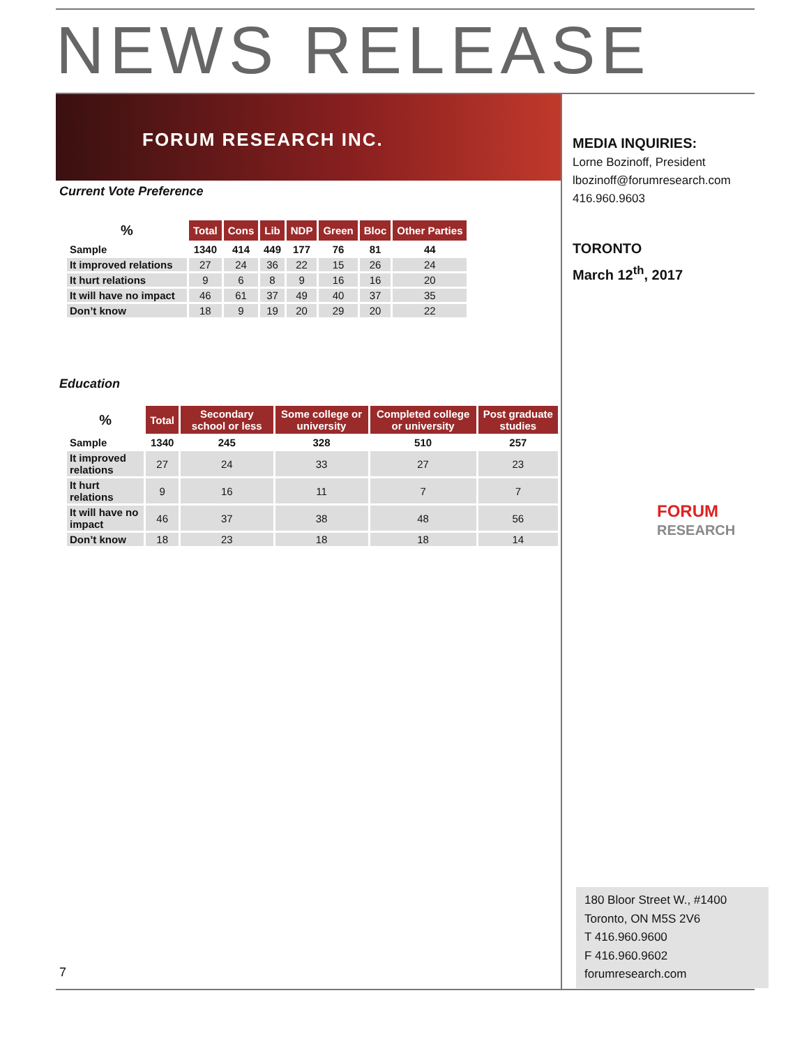NEWS RELEASE
FORUM RESEARCH INC.
Current Vote Preference
| % | Total | Cons | Lib | NDP | Green | Bloc | Other Parties |
| --- | --- | --- | --- | --- | --- | --- | --- |
| Sample | 1340 | 414 | 449 | 177 | 76 | 81 | 44 |
| It improved relations | 27 | 24 | 36 | 22 | 15 | 26 | 24 |
| It hurt relations | 9 | 6 | 8 | 9 | 16 | 16 | 20 |
| It will have no impact | 46 | 61 | 37 | 49 | 40 | 37 | 35 |
| Don’t know | 18 | 9 | 19 | 20 | 29 | 20 | 22 |
Education
| % | Total | Secondary school or less | Some college or university | Completed college or university | Post graduate studies |
| --- | --- | --- | --- | --- | --- |
| Sample | 1340 | 245 | 328 | 510 | 257 |
| It improved relations | 27 | 24 | 33 | 27 | 23 |
| It hurt relations | 9 | 16 | 11 | 7 | 7 |
| It will have no impact | 46 | 37 | 38 | 48 | 56 |
| Don’t know | 18 | 23 | 18 | 18 | 14 |
MEDIA INQUIRIES:
Lorne Bozinoff, President
lbozinoff@forumresearch.com
416.960.9603
TORONTO
March 12<sup>th</sup>, 2017
FORUM
RESEARCH
180 Bloor Street W., #1400
Toronto, ON M5S 2V6
T 416.960.9600
F 416.960.9602
forumresearch.com
7